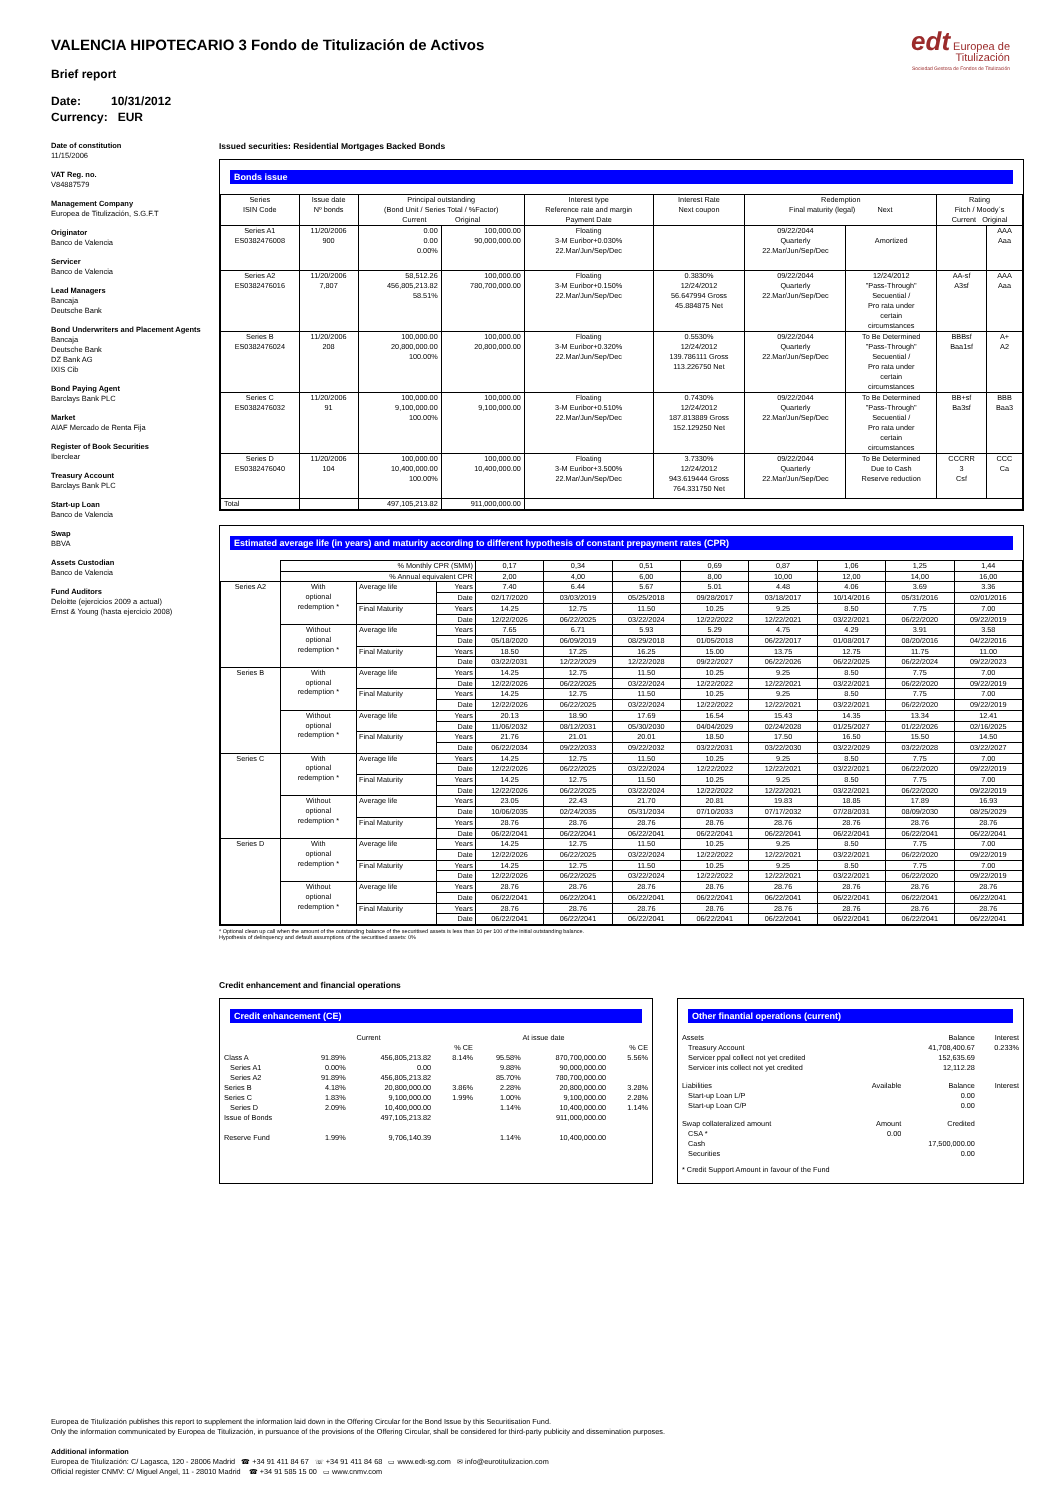VALENCIA HIPOTECARIO 3 Fondo de Titulización de Activos
Brief report
Date: 10/31/2012
Currency: EUR
edt Europea de
Titulización
Sociedad Gestora de Fondos de Titulización
Date of constitution
11/15/2006
VAT Reg. no.
V84887579
Management Company
Europea de Titulización, S.G.F.T
Originator
Banco de Valencia
Servicer
Banco de Valencia
Lead Managers
Bancaja
Deutsche Bank
Bond Underwriters and Placement Agents
Bancaja
Deutsche Bank
DZ Bank AG
IXIS Cib
Bond Paying Agent
Barclays Bank PLC
Market
AIAF Mercado de Renta Fija
Register of Book Securities
Iberclear
Treasury Account
Barclays Bank PLC
Start-up Loan
Banco de Valencia
Swap
BBVA
Assets Custodian
Banco de Valencia
Fund Auditors
Deloitte (ejercicios 2009 a actual)
Ernst & Young (hasta ejercicio 2008)
Issued securities: Residential Mortgages Backed Bonds
Bonds issue
| Series ISIN Code | Issue date Nº bonds | Principal outstanding (Bond Unit / Series Total / %Factor) Current Original | | Interest type Reference rate and margin Payment Date | Interest Rate Next coupon | Redemption Final maturity (legal) Next | | Rating Fitch / Moody´s Current Original | |
| --- | --- | --- | --- | --- | --- | --- | --- | --- | --- |
| Series A1 ES0382476008 | 11/20/2006 900 | 0.00 0.00 0.00% | 100,000.00 90,000,000.00 | Floating 3-M Euribor+0.030% 22.Mar/Jun/Sep/Dec | | 09/22/2044 Quarterly 22.Mar/Jun/Sep/Dec | Amortized | | AAA Aaa |
| Series A2 ES0382476016 | 11/20/2006 7,807 | 58,512.26 456,805,213.82 58.51% | 100,000.00 780,700,000.00 | Floating 3-M Euribor+0.150% 22.Mar/Jun/Sep/Dec | 0.3830% 12/24/2012 56.647994 Gross 45.884875 Net | 09/22/2044 Quarterly 22.Mar/Jun/Sep/Dec | 12/24/2012 "Pass-Through" Secuential / Pro rata under certain circumstances | AA-sf A3sf | AAA Aaa |
| Series B ES0382476024 | 11/20/2006 208 | 100,000.00 20,800,000.00 100.00% | 100,000.00 20,800,000.00 | Floating 3-M Euribor+0.320% 22.Mar/Jun/Sep/Dec | 0.5530% 12/24/2012 139.786111 Gross 113.226750 Net | 09/22/2044 Quarterly 22.Mar/Jun/Sep/Dec | To Be Determined "Pass-Through" Secuential / Pro rata under certain circumstances | BBBsf Baa1sf | A+ A2 |
| Series C ES0382476032 | 11/20/2006 91 | 100,000.00 9,100,000.00 100.00% | 100,000.00 9,100,000.00 | Floating 3-M Euribor+0.510% 22.Mar/Jun/Sep/Dec | 0.7430% 12/24/2012 187.813889 Gross 152.129250 Net | 09/22/2044 Quarterly 22.Mar/Jun/Sep/Dec | To Be Determined "Pass-Through" Secuential / Pro rata under certain circumstances | BB+sf Ba3sf | BBB Baa3 |
| Series D ES0382476040 | 11/20/2006 104 | 100,000.00 10,400,000.00 100.00% | 100,000.00 10,400,000.00 | Floating 3-M Euribor+3.500% 22.Mar/Jun/Sep/Dec | 3.7330% 12/24/2012 943.619444 Gross 764.331750 Net | 09/22/2044 Quarterly 22.Mar/Jun/Sep/Dec | To Be Determined Due to Cash Reserve reduction | CCCRR 3 Csf | CCC Ca |
| Total | | 497,105,213.82 | 911,000,000.00 | | | | | | |
Estimated average life (in years) and maturity according to different hypothesis of constant prepayment rates (CPR)
| | % Monthly CPR (SMM) | | | 0,17 | 0,34 | 0,51 | 0,69 | 0,87 | 1,06 | 1,25 | 1,44 |
| | % Annual equivalent CPR | | | 2,00 | 4,00 | 6,00 | 8,00 | 10,00 | 12,00 | 14,00 | 16,00 |
| Series A2 | With optional redemption * | Average life | Years | 7.40 | 6.44 | 5.67 | 5.01 | 4.48 | 4.06 | 3.69 | 3.36 |
| | | | Date | 02/17/2020 | 03/03/2019 | 05/25/2018 | 09/28/2017 | 03/18/2017 | 10/14/2016 | 05/31/2016 | 02/01/2016 |
| | | Final Maturity | Years | 14.25 | 12.75 | 11.50 | 10.25 | 9.25 | 8.50 | 7.75 | 7.00 |
| | | | Date | 12/22/2026 | 06/22/2025 | 03/22/2024 | 12/22/2022 | 12/22/2021 | 03/22/2021 | 06/22/2020 | 09/22/2019 |
| | Without optional redemption * | Average life | Years | 7.65 | 6.71 | 5.93 | 5.29 | 4.75 | 4.29 | 3.91 | 3.58 |
| | | | Date | 05/18/2020 | 06/09/2019 | 08/29/2018 | 01/05/2018 | 06/22/2017 | 01/08/2017 | 08/20/2016 | 04/22/2016 |
| | | Final Maturity | Years | 18.50 | 17.25 | 16.25 | 15.00 | 13.75 | 12.75 | 11.75 | 11.00 |
| | | | Date | 03/22/2031 | 12/22/2029 | 12/22/2028 | 09/22/2027 | 06/22/2026 | 06/22/2025 | 06/22/2024 | 09/22/2023 |
| Series B | With optional redemption * | Average life | Years | 14.25 | 12.75 | 11.50 | 10.25 | 9.25 | 8.50 | 7.75 | 7.00 |
| | | | Date | 12/22/2026 | 06/22/2025 | 03/22/2024 | 12/22/2022 | 12/22/2021 | 03/22/2021 | 06/22/2020 | 09/22/2019 |
| | | Final Maturity | Years | 14.25 | 12.75 | 11.50 | 10.25 | 9.25 | 8.50 | 7.75 | 7.00 |
| | | | Date | 12/22/2026 | 06/22/2025 | 03/22/2024 | 12/22/2022 | 12/22/2021 | 03/22/2021 | 06/22/2020 | 09/22/2019 |
| | Without optional redemption * | Average life | Years | 20.13 | 18.90 | 17.69 | 16.54 | 15.43 | 14.35 | 13.34 | 12.41 |
| | | | Date | 11/06/2032 | 08/12/2031 | 05/30/2030 | 04/04/2029 | 02/24/2028 | 01/25/2027 | 01/22/2026 | 02/16/2025 |
| | | Final Maturity | Years | 21.76 | 21.01 | 20.01 | 18.50 | 17.50 | 16.50 | 15.50 | 14.50 |
| | | | Date | 06/22/2034 | 09/22/2033 | 09/22/2032 | 03/22/2031 | 03/22/2030 | 03/22/2029 | 03/22/2028 | 03/22/2027 |
| Series C | With optional redemption * | Average life | Years | 14.25 | 12.75 | 11.50 | 10.25 | 9.25 | 8.50 | 7.75 | 7.00 |
| | | | Date | 12/22/2026 | 06/22/2025 | 03/22/2024 | 12/22/2022 | 12/22/2021 | 03/22/2021 | 06/22/2020 | 09/22/2019 |
| | | Final Maturity | Years | 14.25 | 12.75 | 11.50 | 10.25 | 9.25 | 8.50 | 7.75 | 7.00 |
| | | | Date | 12/22/2026 | 06/22/2025 | 03/22/2024 | 12/22/2022 | 12/22/2021 | 03/22/2021 | 06/22/2020 | 09/22/2019 |
| | Without optional redemption * | Average life | Years | 23.05 | 22.43 | 21.70 | 20.81 | 19.83 | 18.85 | 17.89 | 16.93 |
| | | | Date | 10/06/2035 | 02/24/2035 | 05/31/2034 | 07/10/2033 | 07/17/2032 | 07/28/2031 | 08/09/2030 | 08/25/2029 |
| | | Final Maturity | Years | 28.76 | 28.76 | 28.76 | 28.76 | 28.76 | 28.76 | 28.76 | 28.76 |
| | | | Date | 06/22/2041 | 06/22/2041 | 06/22/2041 | 06/22/2041 | 06/22/2041 | 06/22/2041 | 06/22/2041 | 06/22/2041 |
| Series D | With optional redemption * | Average life | Years | 14.25 | 12.75 | 11.50 | 10.25 | 9.25 | 8.50 | 7.75 | 7.00 |
| | | | Date | 12/22/2026 | 06/22/2025 | 03/22/2024 | 12/22/2022 | 12/22/2021 | 03/22/2021 | 06/22/2020 | 09/22/2019 |
| | | Final Maturity | Years | 14.25 | 12.75 | 11.50 | 10.25 | 9.25 | 8.50 | 7.75 | 7.00 |
| | | | Date | 12/22/2026 | 06/22/2025 | 03/22/2024 | 12/22/2022 | 12/22/2021 | 03/22/2021 | 06/22/2020 | 09/22/2019 |
| | Without optional redemption * | Average life | Years | 28.76 | 28.76 | 28.76 | 28.76 | 28.76 | 28.76 | 28.76 | 28.76 |
| | | | Date | 06/22/2041 | 06/22/2041 | 06/22/2041 | 06/22/2041 | 06/22/2041 | 06/22/2041 | 06/22/2041 | 06/22/2041 |
| | | Final Maturity | Years | 28.76 | 28.76 | 28.76 | 28.76 | 28.76 | 28.76 | 28.76 | 28.76 |
| | | | Date | 06/22/2041 | 06/22/2041 | 06/22/2041 | 06/22/2041 | 06/22/2041 | 06/22/2041 | 06/22/2041 | 06/22/2041 |
* Optional clean up call when the amount of the outstanding balance of the securitised assets is less than 10 per 100 of the initial outstanding balance.
Hypothesis of delinquency and default assumptions of the securitised assets: 0%
Credit enhancement and financial operations
Credit enhancement (CE)
| | Current | | | At issue date | | |
| | | | % CE | | | % CE |
| Class A | 91.89% | 456,805,213.82 | 8.14% | 95.58% | 870,700,000.00 | 5.56% |
| Series A1 | 0.00% | 0.00 | | 9.88% | 90,000,000.00 | |
| Series A2 | 91.89% | 456,805,213.82 | | 85.70% | 780,700,000.00 | |
| Series B | 4.18% | 20,800,000.00 | 3.86% | 2.28% | 20,800,000.00 | 3.28% |
| Series C | 1.83% | 9,100,000.00 | 1.99% | 1.00% | 9,100,000.00 | 2.28% |
| Series D | 2.09% | 10,400,000.00 | | 1.14% | 10,400,000.00 | 1.14% |
| Issue of Bonds | | 497,105,213.82 | | | 911,000,000.00 | |
| Reserve Fund | 1.99% | 9,706,140.39 | | 1.14% | 10,400,000.00 | |
Other finantial operations (current)
| Assets | | Balance | Interest |
| Treasury Account | | 41,708,400.67 | 0.233% |
| Servicer ppal collect not yet credited | | 152,635.69 | |
| Servicer ints collect not yet credited | | 12,112.28 | |
| Liabilities | Available | Balance | Interest |
| Start-up Loan L/P | | 0.00 | |
| Start-up Loan C/P | | 0.00 | |
| Swap collateralized amount | Amount | Credited | |
| CSA * | 0.00 | | |
| Cash | | 17,500,000.00 | |
| Securities | | 0.00 | |
| * Credit Support Amount in favour of the Fund | | | |
Europea de Titulización publishes this report to supplement the information laid down in the Offering Circular for the Bond Issue by this Securitisation Fund.
Only the information communicated by Europea de Titulización, in pursuance of the provisions of the Offering Circular, shall be considered for third-party publicity and dissemination purposes.
Additional information
Europea de Titulización: C/ Lagasca, 120 - 28006 Madrid ☎ +34 91 411 84 67 ☏ +34 91 411 84 68 ▭ www.edt-sg.com ✉ info@eurotitulizacion.com
Official register CNMV: C/ Miguel Angel, 11 - 28010 Madrid ☎ +34 91 585 15 00 ▭ www.cnmv.com